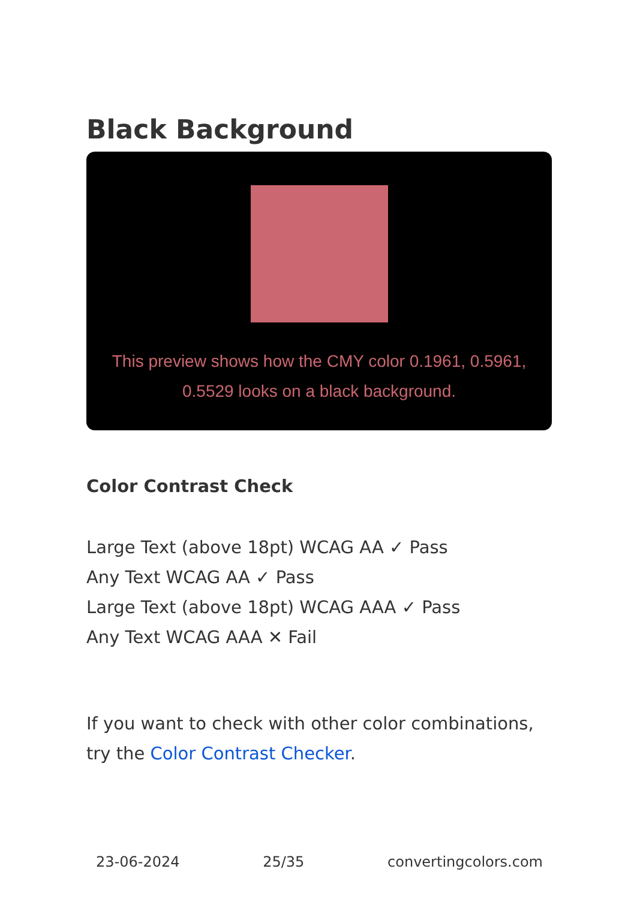Black Background
This preview shows how the CMY color 0.1961, 0.5961, 0.5529 looks on a black background.
Color Contrast Check
Large Text (above 18pt) WCAG AA ✓ Pass
Any Text WCAG AA ✓ Pass
Large Text (above 18pt) WCAG AAA ✓ Pass
Any Text WCAG AAA ✕ Fail
If you want to check with other color combinations, try the Color Contrast Checker.
23-06-2024 25/35 convertingcolors.com